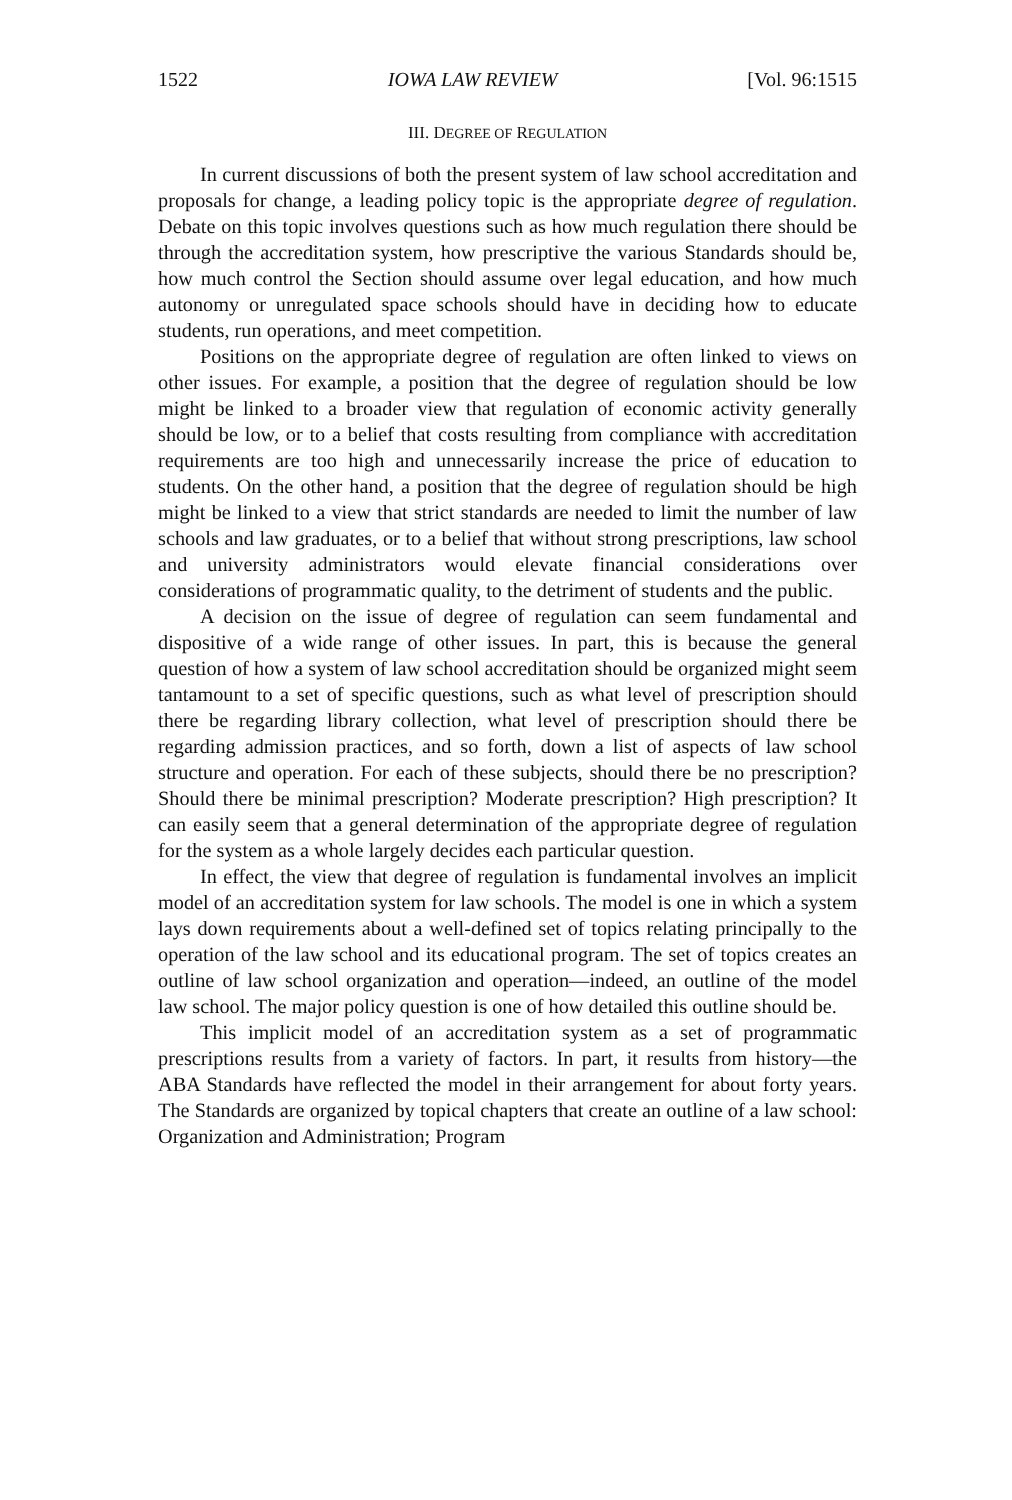1522 IOWA LAW REVIEW [Vol. 96:1515
III. DEGREE OF REGULATION
In current discussions of both the present system of law school accreditation and proposals for change, a leading policy topic is the appropriate degree of regulation. Debate on this topic involves questions such as how much regulation there should be through the accreditation system, how prescriptive the various Standards should be, how much control the Section should assume over legal education, and how much autonomy or unregulated space schools should have in deciding how to educate students, run operations, and meet competition.
Positions on the appropriate degree of regulation are often linked to views on other issues. For example, a position that the degree of regulation should be low might be linked to a broader view that regulation of economic activity generally should be low, or to a belief that costs resulting from compliance with accreditation requirements are too high and unnecessarily increase the price of education to students. On the other hand, a position that the degree of regulation should be high might be linked to a view that strict standards are needed to limit the number of law schools and law graduates, or to a belief that without strong prescriptions, law school and university administrators would elevate financial considerations over considerations of programmatic quality, to the detriment of students and the public.
A decision on the issue of degree of regulation can seem fundamental and dispositive of a wide range of other issues. In part, this is because the general question of how a system of law school accreditation should be organized might seem tantamount to a set of specific questions, such as what level of prescription should there be regarding library collection, what level of prescription should there be regarding admission practices, and so forth, down a list of aspects of law school structure and operation. For each of these subjects, should there be no prescription? Should there be minimal prescription? Moderate prescription? High prescription? It can easily seem that a general determination of the appropriate degree of regulation for the system as a whole largely decides each particular question.
In effect, the view that degree of regulation is fundamental involves an implicit model of an accreditation system for law schools. The model is one in which a system lays down requirements about a well-defined set of topics relating principally to the operation of the law school and its educational program. The set of topics creates an outline of law school organization and operation—indeed, an outline of the model law school. The major policy question is one of how detailed this outline should be.
This implicit model of an accreditation system as a set of programmatic prescriptions results from a variety of factors. In part, it results from history—the ABA Standards have reflected the model in their arrangement for about forty years. The Standards are organized by topical chapters that create an outline of a law school: Organization and Administration; Program